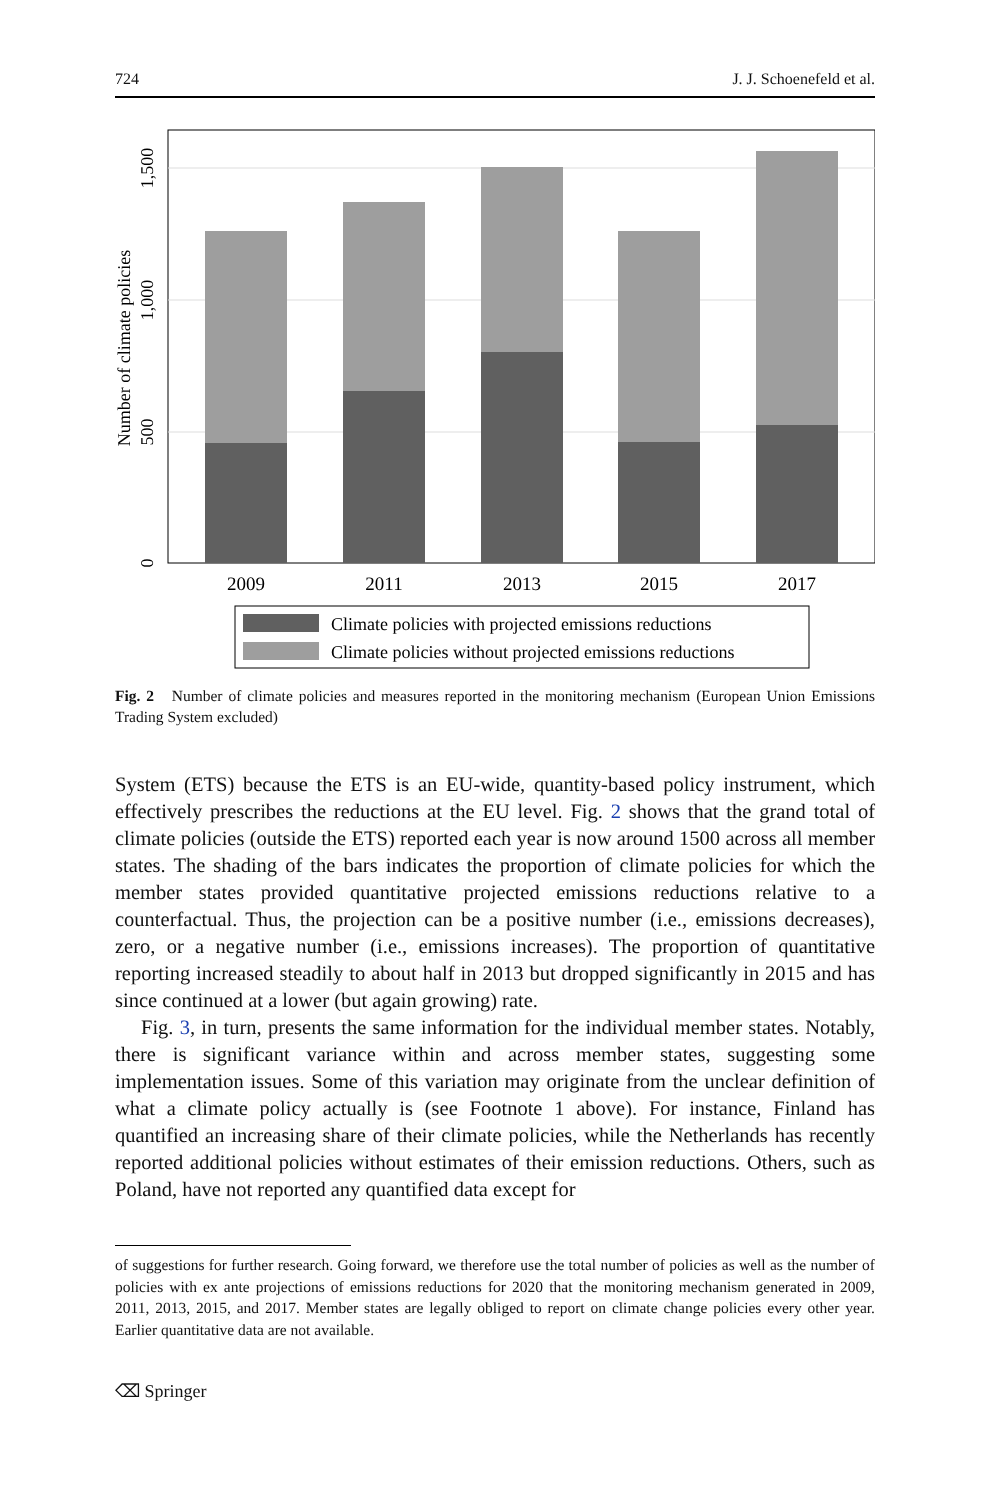724 J. J. Schoenefeld et al.
0
500
1,000
1,500
Number of climate policies
2009
2011
2013
2015
2017
Climate policies with projected emissions reductions
Climate policies without projected emissions reductions
Fig. 2 Number of climate policies and measures reported in the monitoring mechanism (European Union Emissions Trading System excluded)
System (ETS) because the ETS is an EU-wide, quantity-based policy instrument, which effectively prescribes the reductions at the EU level. Fig. 2 shows that the grand total of climate policies (outside the ETS) reported each year is now around 1500 across all member states. The shading of the bars indicates the proportion of climate policies for which the member states provided quantitative projected emissions reductions relative to a counterfactual. Thus, the projection can be a positive number (i.e., emissions decreases), zero, or a negative number (i.e., emissions increases). The proportion of quantitative reporting increased steadily to about half in 2013 but dropped significantly in 2015 and has since continued at a lower (but again growing) rate.
Fig. 3, in turn, presents the same information for the individual member states. Notably, there is significant variance within and across member states, suggesting some implementation issues. Some of this variation may originate from the unclear definition of what a climate policy actually is (see Footnote 1 above). For instance, Finland has quantified an increasing share of their climate policies, while the Netherlands has recently reported additional policies without estimates of their emission reductions. Others, such as Poland, have not reported any quantified data except for
of suggestions for further research. Going forward, we therefore use the total number of policies as well as the number of policies with ex ante projections of emissions reductions for 2020 that the monitoring mechanism generated in 2009, 2011, 2013, 2015, and 2017. Member states are legally obliged to report on climate change policies every other year. Earlier quantitative data are not available.
⌫ Springer